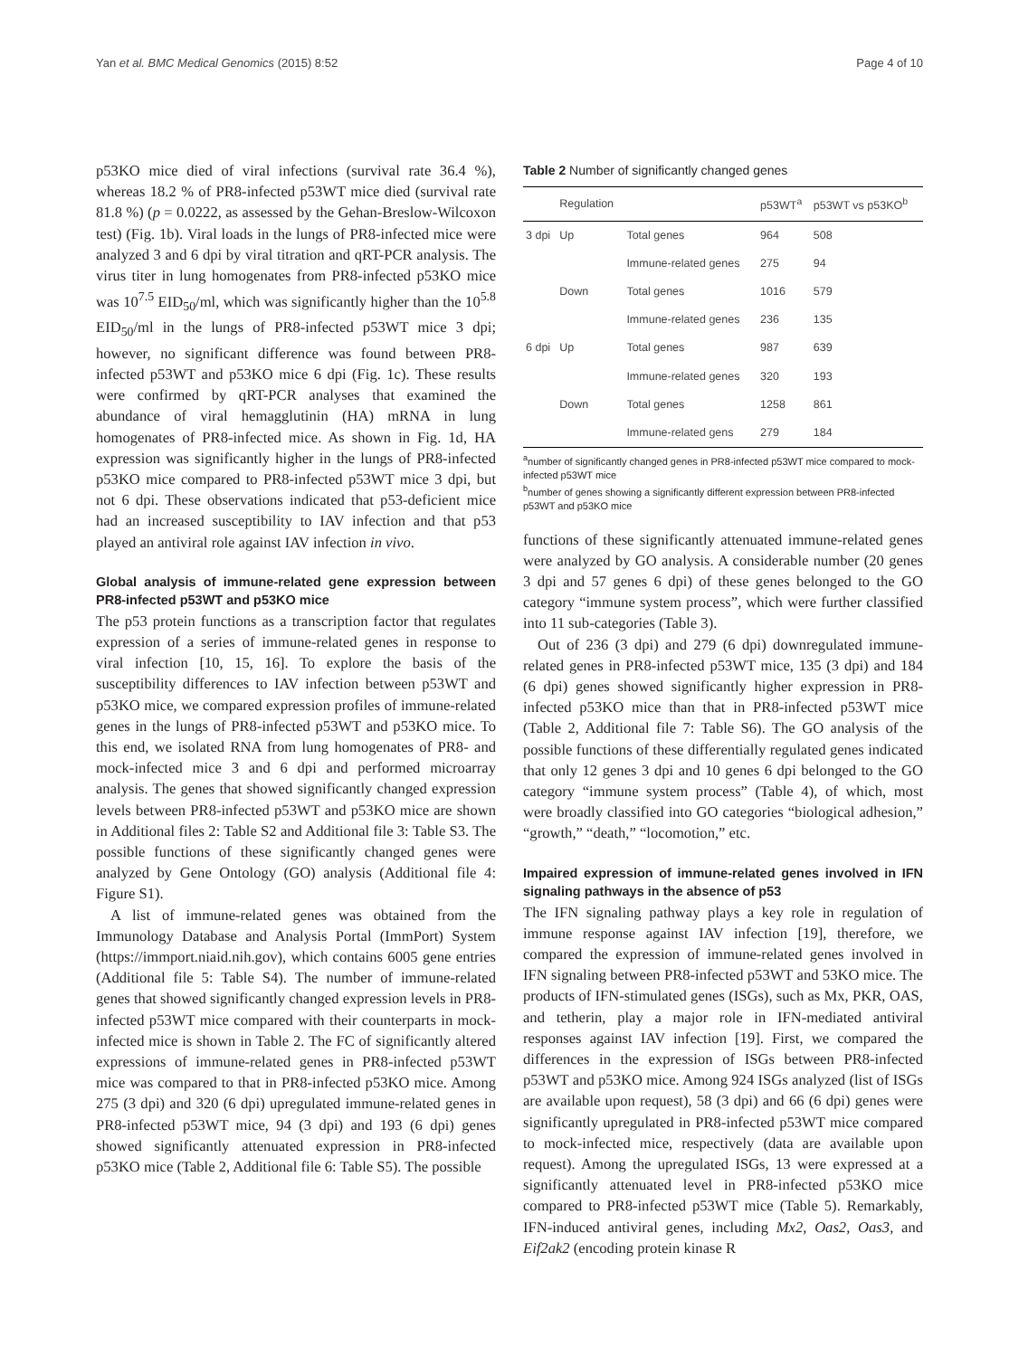Yan et al. BMC Medical Genomics (2015) 8:52 Page 4 of 10
p53KO mice died of viral infections (survival rate 36.4 %), whereas 18.2 % of PR8-infected p53WT mice died (survival rate 81.8 %) (p = 0.0222, as assessed by the Gehan-Breslow-Wilcoxon test) (Fig. 1b). Viral loads in the lungs of PR8-infected mice were analyzed 3 and 6 dpi by viral titration and qRT-PCR analysis. The virus titer in lung homogenates from PR8-infected p53KO mice was 10<sup>7.5</sup> EID<sub>50</sub>/ml, which was significantly higher than the 10<sup>5.8</sup> EID<sub>50</sub>/ml in the lungs of PR8-infected p53WT mice 3 dpi; however, no significant difference was found between PR8-infected p53WT and p53KO mice 6 dpi (Fig. 1c). These results were confirmed by qRT-PCR analyses that examined the abundance of viral hemagglutinin (HA) mRNA in lung homogenates of PR8-infected mice. As shown in Fig. 1d, HA expression was significantly higher in the lungs of PR8-infected p53KO mice compared to PR8-infected p53WT mice 3 dpi, but not 6 dpi. These observations indicated that p53-deficient mice had an increased susceptibility to IAV infection and that p53 played an antiviral role against IAV infection in vivo.
Global analysis of immune-related gene expression between PR8-infected p53WT and p53KO mice
The p53 protein functions as a transcription factor that regulates expression of a series of immune-related genes in response to viral infection [10, 15, 16]. To explore the basis of the susceptibility differences to IAV infection between p53WT and p53KO mice, we compared expression profiles of immune-related genes in the lungs of PR8-infected p53WT and p53KO mice. To this end, we isolated RNA from lung homogenates of PR8- and mock-infected mice 3 and 6 dpi and performed microarray analysis. The genes that showed significantly changed expression levels between PR8-infected p53WT and p53KO mice are shown in Additional files 2: Table S2 and Additional file 3: Table S3. The possible functions of these significantly changed genes were analyzed by Gene Ontology (GO) analysis (Additional file 4: Figure S1).
A list of immune-related genes was obtained from the Immunology Database and Analysis Portal (ImmPort) System (https://immport.niaid.nih.gov), which contains 6005 gene entries (Additional file 5: Table S4). The number of immune-related genes that showed significantly changed expression levels in PR8-infected p53WT mice compared with their counterparts in mock-infected mice is shown in Table 2. The FC of significantly altered expressions of immune-related genes in PR8-infected p53WT mice was compared to that in PR8-infected p53KO mice. Among 275 (3 dpi) and 320 (6 dpi) upregulated immune-related genes in PR8-infected p53WT mice, 94 (3 dpi) and 193 (6 dpi) genes showed significantly attenuated expression in PR8-infected p53KO mice (Table 2, Additional file 6: Table S5). The possible
Table 2 Number of significantly changed genes
| | Regulation | | p53WT<sup>a</sup> | p53WT vs p53KO<sup>b</sup> |
| --- | --- | --- | --- | --- |
| 3 dpi | Up | Total genes | 964 | 508 |
| | | Immune-related genes | 275 | 94 |
| | Down | Total genes | 1016 | 579 |
| | | Immune-related genes | 236 | 135 |
| 6 dpi | Up | Total genes | 987 | 639 |
| | | Immune-related genes | 320 | 193 |
| | Down | Total genes | 1258 | 861 |
| | | Immune-related gens | 279 | 184 |
<sup>a</sup> number of significantly changed genes in PR8-infected p53WT mice compared to mock-infected p53WT mice
<sup>b</sup> number of genes showing a significantly different expression between PR8-infected p53WT and p53KO mice
functions of these significantly attenuated immune-related genes were analyzed by GO analysis. A considerable number (20 genes 3 dpi and 57 genes 6 dpi) of these genes belonged to the GO category “immune system process”, which were further classified into 11 sub-categories (Table 3).
Out of 236 (3 dpi) and 279 (6 dpi) downregulated immune-related genes in PR8-infected p53WT mice, 135 (3 dpi) and 184 (6 dpi) genes showed significantly higher expression in PR8-infected p53KO mice than that in PR8-infected p53WT mice (Table 2, Additional file 7: Table S6). The GO analysis of the possible functions of these differentially regulated genes indicated that only 12 genes 3 dpi and 10 genes 6 dpi belonged to the GO category “immune system process” (Table 4), of which, most were broadly classified into GO categories “biological adhesion,” “growth,” “death,” “locomotion,” etc.
Impaired expression of immune-related genes involved in IFN signaling pathways in the absence of p53
The IFN signaling pathway plays a key role in regulation of immune response against IAV infection [19], therefore, we compared the expression of immune-related genes involved in IFN signaling between PR8-infected p53WT and 53KO mice. The products of IFN-stimulated genes (ISGs), such as Mx, PKR, OAS, and tetherin, play a major role in IFN-mediated antiviral responses against IAV infection [19]. First, we compared the differences in the expression of ISGs between PR8-infected p53WT and p53KO mice. Among 924 ISGs analyzed (list of ISGs are available upon request), 58 (3 dpi) and 66 (6 dpi) genes were significantly upregulated in PR8-infected p53WT mice compared to mock-infected mice, respectively (data are available upon request). Among the upregulated ISGs, 13 were expressed at a significantly attenuated level in PR8-infected p53KO mice compared to PR8-infected p53WT mice (Table 5). Remarkably, IFN-induced antiviral genes, including Mx2, Oas2, Oas3, and Eif2ak2 (encoding protein kinase R